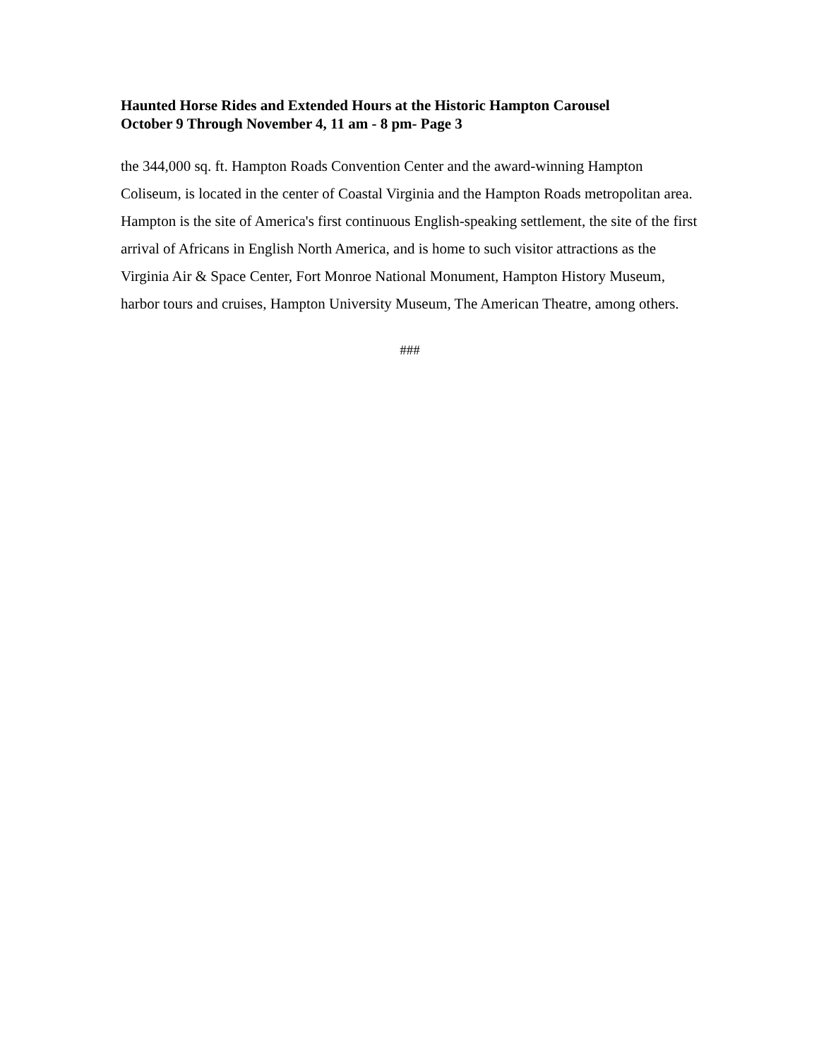Haunted Horse Rides and Extended Hours at the Historic Hampton Carousel
October 9 Through November 4, 11 am - 8 pm- Page 3
the 344,000 sq. ft. Hampton Roads Convention Center and the award-winning Hampton Coliseum, is located in the center of Coastal Virginia and the Hampton Roads metropolitan area. Hampton is the site of America's first continuous English-speaking settlement, the site of the first arrival of Africans in English North America, and is home to such visitor attractions as the Virginia Air & Space Center, Fort Monroe National Monument, Hampton History Museum, harbor tours and cruises, Hampton University Museum, The American Theatre, among others.
###